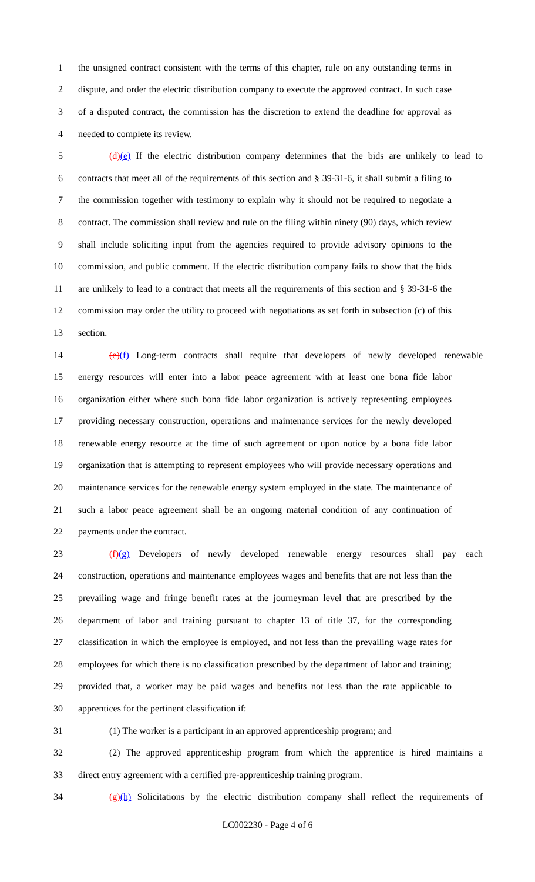1 the unsigned contract consistent with the terms of this chapter, rule on any outstanding terms in
2 dispute, and order the electric distribution company to execute the approved contract. In such case
3 of a disputed contract, the commission has the discretion to extend the deadline for approval as
4 needed to complete its review.
5 (d)(e) If the electric distribution company determines that the bids are unlikely to lead to
6 contracts that meet all of the requirements of this section and § 39-31-6, it shall submit a filing to
7 the commission together with testimony to explain why it should not be required to negotiate a
8 contract. The commission shall review and rule on the filing within ninety (90) days, which review
9 shall include soliciting input from the agencies required to provide advisory opinions to the
10 commission, and public comment. If the electric distribution company fails to show that the bids
11 are unlikely to lead to a contract that meets all the requirements of this section and § 39-31-6 the
12 commission may order the utility to proceed with negotiations as set forth in subsection (c) of this
13 section.
14 (e)(f) Long-term contracts shall require that developers of newly developed renewable
15 energy resources will enter into a labor peace agreement with at least one bona fide labor
16 organization either where such bona fide labor organization is actively representing employees
17 providing necessary construction, operations and maintenance services for the newly developed
18 renewable energy resource at the time of such agreement or upon notice by a bona fide labor
19 organization that is attempting to represent employees who will provide necessary operations and
20 maintenance services for the renewable energy system employed in the state. The maintenance of
21 such a labor peace agreement shall be an ongoing material condition of any continuation of
22 payments under the contract.
23 (f)(g) Developers of newly developed renewable energy resources shall pay each
24 construction, operations and maintenance employees wages and benefits that are not less than the
25 prevailing wage and fringe benefit rates at the journeyman level that are prescribed by the
26 department of labor and training pursuant to chapter 13 of title 37, for the corresponding
27 classification in which the employee is employed, and not less than the prevailing wage rates for
28 employees for which there is no classification prescribed by the department of labor and training;
29 provided that, a worker may be paid wages and benefits not less than the rate applicable to
30 apprentices for the pertinent classification if:
31 (1) The worker is a participant in an approved apprenticeship program; and
32 (2) The approved apprenticeship program from which the apprentice is hired maintains a
33 direct entry agreement with a certified pre-apprenticeship training program.
34 (g)(h) Solicitations by the electric distribution company shall reflect the requirements of
LC002230 - Page 4 of 6